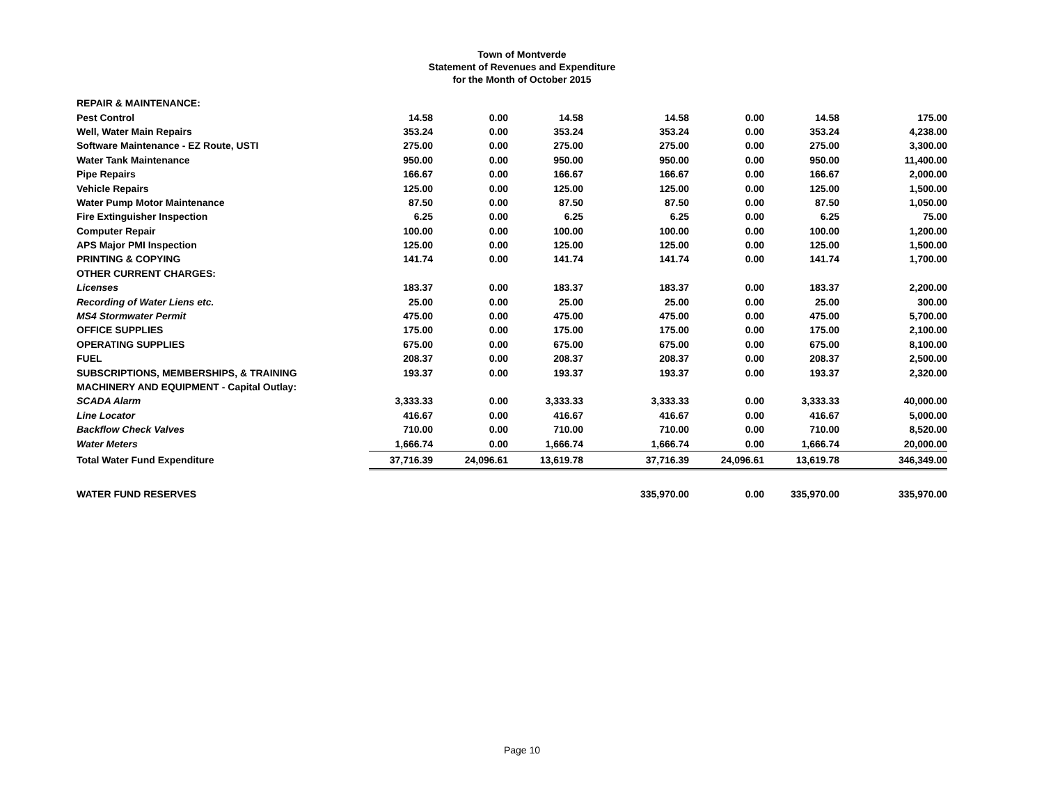Town of Montverde
Statement of Revenues and Expenditure
for the Month of October 2015
| REPAIR & MAINTENANCE: | | | | | | | |
| Pest Control | 14.58 | 0.00 | 14.58 | 14.58 | 0.00 | 14.58 | 175.00 |
| Well, Water Main Repairs | 353.24 | 0.00 | 353.24 | 353.24 | 0.00 | 353.24 | 4,238.00 |
| Software Maintenance - EZ Route, USTI | 275.00 | 0.00 | 275.00 | 275.00 | 0.00 | 275.00 | 3,300.00 |
| Water Tank Maintenance | 950.00 | 0.00 | 950.00 | 950.00 | 0.00 | 950.00 | 11,400.00 |
| Pipe Repairs | 166.67 | 0.00 | 166.67 | 166.67 | 0.00 | 166.67 | 2,000.00 |
| Vehicle Repairs | 125.00 | 0.00 | 125.00 | 125.00 | 0.00 | 125.00 | 1,500.00 |
| Water Pump Motor Maintenance | 87.50 | 0.00 | 87.50 | 87.50 | 0.00 | 87.50 | 1,050.00 |
| Fire Extinguisher Inspection | 6.25 | 0.00 | 6.25 | 6.25 | 0.00 | 6.25 | 75.00 |
| Computer Repair | 100.00 | 0.00 | 100.00 | 100.00 | 0.00 | 100.00 | 1,200.00 |
| APS Major PMI Inspection | 125.00 | 0.00 | 125.00 | 125.00 | 0.00 | 125.00 | 1,500.00 |
| PRINTING & COPYING | 141.74 | 0.00 | 141.74 | 141.74 | 0.00 | 141.74 | 1,700.00 |
| OTHER CURRENT CHARGES: | | | | | | | |
| Licenses | 183.37 | 0.00 | 183.37 | 183.37 | 0.00 | 183.37 | 2,200.00 |
| Recording of Water Liens etc. | 25.00 | 0.00 | 25.00 | 25.00 | 0.00 | 25.00 | 300.00 |
| MS4 Stormwater Permit | 475.00 | 0.00 | 475.00 | 475.00 | 0.00 | 475.00 | 5,700.00 |
| OFFICE SUPPLIES | 175.00 | 0.00 | 175.00 | 175.00 | 0.00 | 175.00 | 2,100.00 |
| OPERATING SUPPLIES | 675.00 | 0.00 | 675.00 | 675.00 | 0.00 | 675.00 | 8,100.00 |
| FUEL | 208.37 | 0.00 | 208.37 | 208.37 | 0.00 | 208.37 | 2,500.00 |
| SUBSCRIPTIONS, MEMBERSHIPS, & TRAINING | 193.37 | 0.00 | 193.37 | 193.37 | 0.00 | 193.37 | 2,320.00 |
| MACHINERY AND EQUIPMENT - Capital Outlay: | | | | | | | |
| SCADA Alarm | 3,333.33 | 0.00 | 3,333.33 | 3,333.33 | 0.00 | 3,333.33 | 40,000.00 |
| Line Locator | 416.67 | 0.00 | 416.67 | 416.67 | 0.00 | 416.67 | 5,000.00 |
| Backflow Check Valves | 710.00 | 0.00 | 710.00 | 710.00 | 0.00 | 710.00 | 8,520.00 |
| Water Meters | 1,666.74 | 0.00 | 1,666.74 | 1,666.74 | 0.00 | 1,666.74 | 20,000.00 |
| Total Water Fund Expenditure | 37,716.39 | 24,096.61 | 13,619.78 | 37,716.39 | 24,096.61 | 13,619.78 | 346,349.00 |
| WATER FUND RESERVES | | | | 335,970.00 | 0.00 | 335,970.00 | 335,970.00 |
Page 10